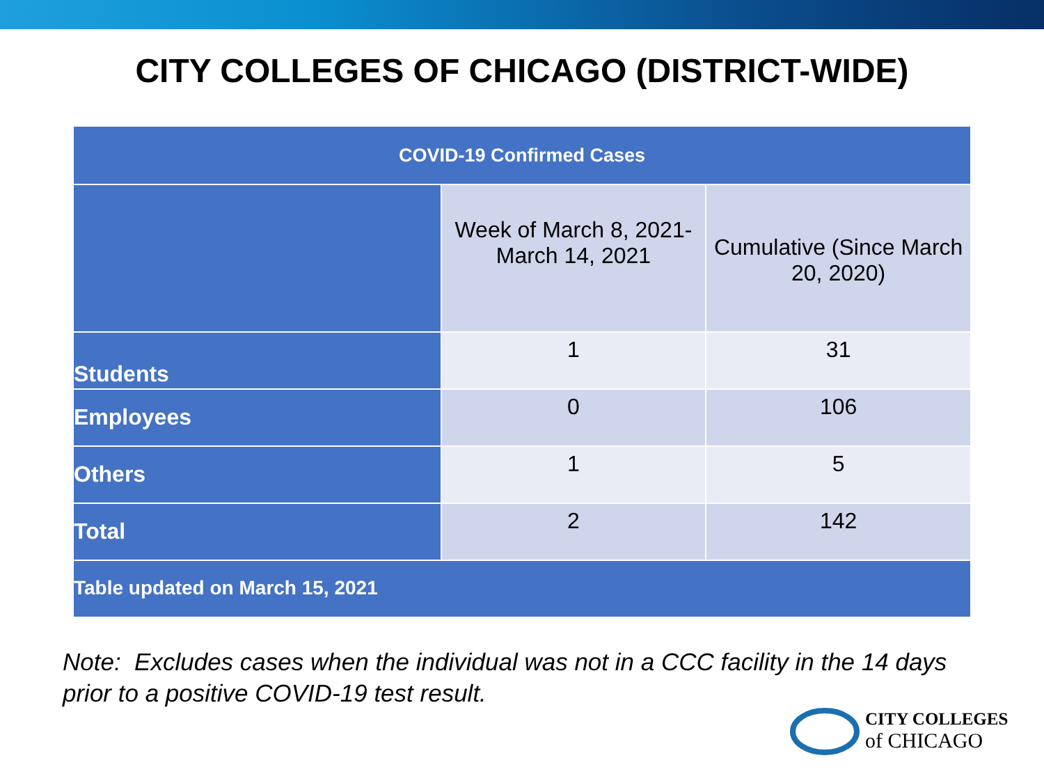CITY COLLEGES OF CHICAGO (DISTRICT-WIDE)
| COVID-19 Confirmed Cases | | |
| --- | --- | --- |
| | Week of March 8, 2021-March 14, 2021 | Cumulative (Since March 20, 2020) |
| Students | 1 | 31 |
| Employees | 0 | 106 |
| Others | 1 | 5 |
| Total | 2 | 142 |
| Table updated on March 15, 2021 | | |
Note: Excludes cases when the individual was not in a CCC facility in the 14 days
prior to a positive COVID-19 test result.
CITY COLLEGES
of CHICAGO